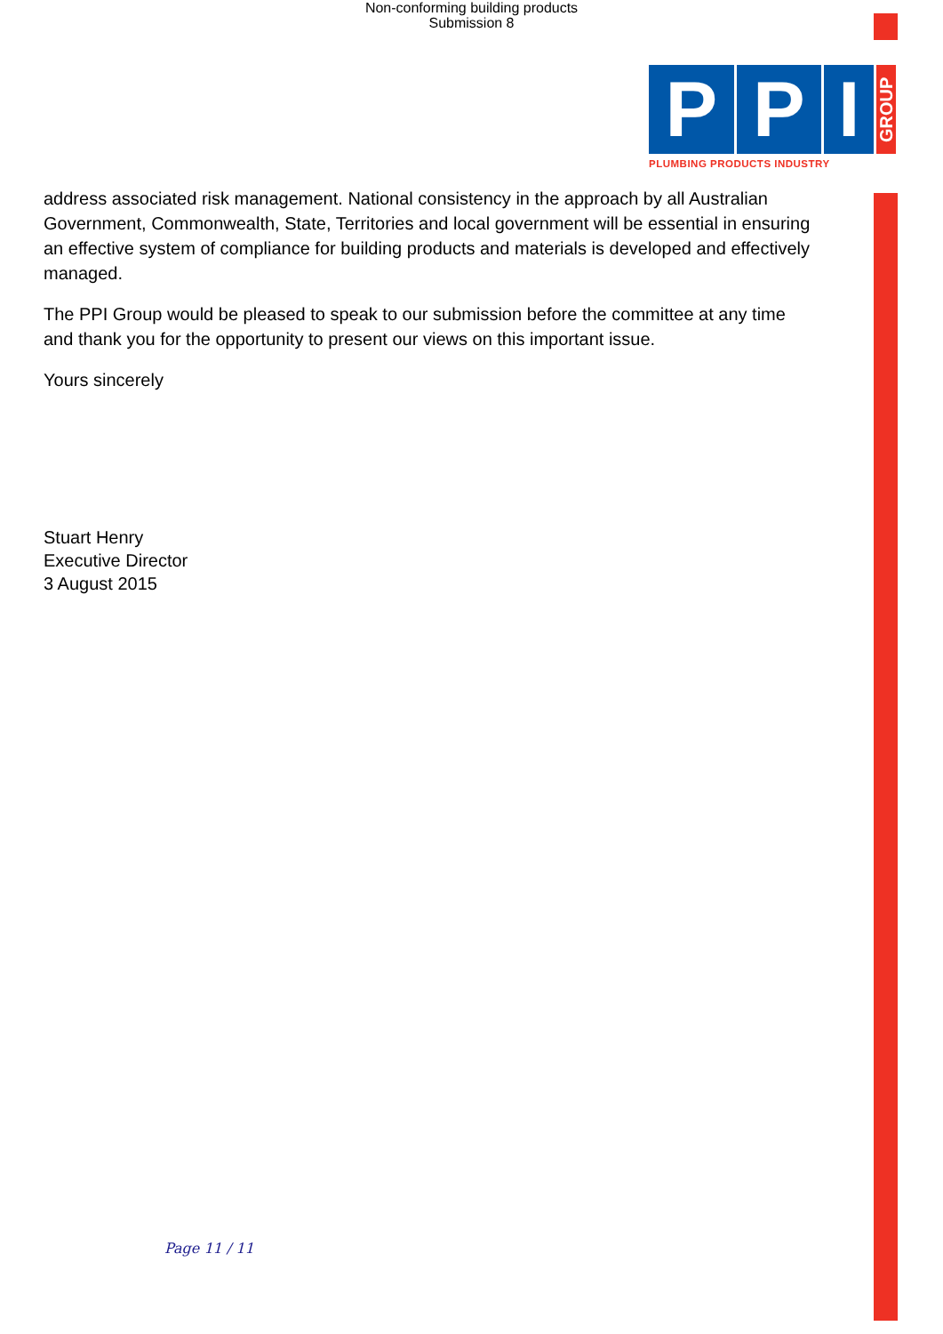Non-conforming building products
Submission 8
P P I
GROUP
PLUMBING PRODUCTS INDUSTRY
address associated risk management. National consistency in the approach by all Australian Government, Commonwealth, State, Territories and local government will be essential in ensuring an effective system of compliance for building products and materials is developed and effectively managed.
The PPI Group would be pleased to speak to our submission before the committee at any time and thank you for the opportunity to present our views on this important issue.
Yours sincerely
Stuart Henry
Executive Director
3 August 2015
Page 11 / 11